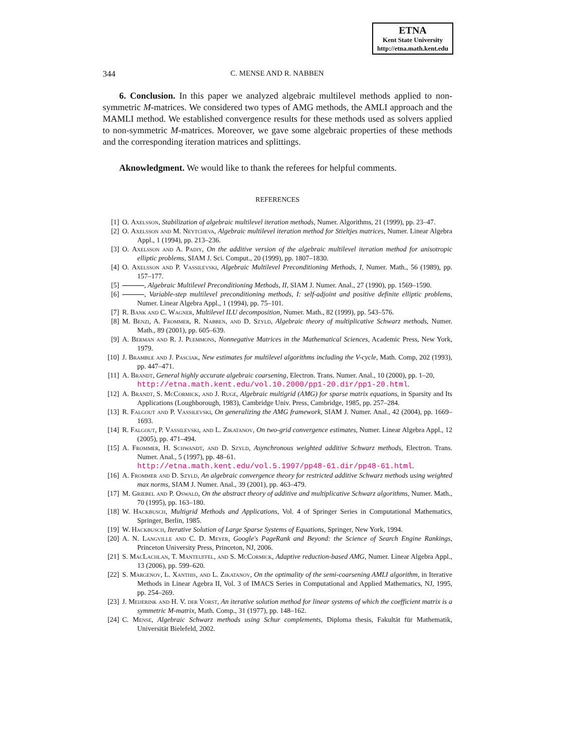ETNA
Kent State University
http://etna.math.kent.edu
344 C. MENSE AND R. NABBEN
6. Conclusion. In this paper we analyzed algebraic multilevel methods applied to non-symmetric M-matrices. We considered two types of AMG methods, the AMLI approach and the MAMLI method. We established convergence results for these methods used as solvers applied to non-symmetric M-matrices. Moreover, we gave some algebraic properties of these methods and the corresponding iteration matrices and splittings.
Aknowledgment. We would like to thank the referees for helpful comments.
REFERENCES
[1] O. Axelsson, Stabilization of algebraic multilevel iteration methods, Numer. Algorithms, 21 (1999), pp. 23–47.
[2] O. Axelsson and M. Neytcheva, Algebraic multilevel iteration method for Stieltjes matrices, Numer. Linear Algebra Appl., 1 (1994), pp. 213–236.
[3] O. Axelsson and A. Padiy, On the additive version of the algebraic multilevel iteration method for anisotropic elliptic problems, SIAM J. Sci. Comput., 20 (1999), pp. 1807–1830.
[4] O. Axelsson and P. Vassilevski, Algebraic Multilevel Preconditioning Methods, I, Numer. Math., 56 (1989), pp. 157–177.
[5] , Algebraic Multilevel Preconditioning Methods, II, SIAM J. Numer. Anal., 27 (1990), pp. 1569–1590.
[6] , Variable-step multilevel preconditioning methods, I: self-adjoint and positive definite elliptic problems, Numer. Linear Algebra Appl., 1 (1994), pp. 75–101.
[7] R. Bank and C. Wagner, Multilevel ILU decomposition, Numer. Math., 82 (1999), pp. 543–576.
[8] M. Benzi, A. Frommer, R. Nabben, and D. Szyld, Algebraic theory of multiplicative Schwarz methods, Numer. Math., 89 (2001), pp. 605–639.
[9] A. Berman and R. J. Plemmons, Nonnegative Matrices in the Mathematical Sciences, Academic Press, New York, 1979.
[10] J. Bramble and J. Pasciak, New estimates for multilevel algorithms including the V-cycle, Math. Comp, 202 (1993), pp. 447–471.
[11] A. Brandt, General highly accurate algebraic coarsening, Electron. Trans. Numer. Anal., 10 (2000), pp. 1–20,
http://etna.math.kent.edu/vol.10.2000/pp1-20.dir/pp1-20.html.
[12] A. Brandt, S. McCormick, and J. Ruge, Algebraic multigrid (AMG) for sparse matrix equations, in Sparsity and Its Applications (Loughborough, 1983), Cambridge Univ. Press, Cambridge, 1985, pp. 257–284.
[13] R. Falgout and P. Vassilevski, On generalizing the AMG framework, SIAM J. Numer. Anal., 42 (2004), pp. 1669–1693.
[14] R. Falgout, P. Vassilevski, and L. Zikatanov, On two-grid convergence estimates, Numer. Linear Algebra Appl., 12 (2005), pp. 471–494.
[15] A. Frommer, H. Schwandt, and D. Szyld, Asynchronous weighted additive Schwarz methods, Electron. Trans. Numer. Anal., 5 (1997), pp. 48–61.
http://etna.math.kent.edu/vol.5.1997/pp48-61.dir/pp48-61.html.
[16] A. Frommer and D. Szyld, An algebraic convergence theory for restricted additive Schwarz methods using weighted max norms, SIAM J. Numer. Anal., 39 (2001), pp. 463–479.
[17] M. Griebel and P. Oswald, On the abstract theory of additive and multiplicative Schwarz algorithms, Numer. Math., 70 (1995), pp. 163–180.
[18] W. Hackbusch, Multigrid Methods and Applications, Vol. 4 of Springer Series in Computational Mathematics, Springer, Berlin, 1985.
[19] W. Hackbusch, Iterative Solution of Large Sparse Systems of Equations, Springer, New York, 1994.
[20] A. N. Langville and C. D. Meyer, Google's PageRank and Beyond: the Science of Search Engine Rankings, Princeton University Press, Princeton, NJ, 2006.
[21] S. MacLachlan, T. Manteuffel, and S. McCormick, Adaptive reduction-based AMG, Numer. Linear Algebra Appl., 13 (2006), pp. 599–620.
[22] S. Margenov, L. Xanthis, and L. Zikatanov, On the optimality of the semi-coarsening AMLI algorithm, in Iterative Methods in Linear Agebra II, Vol. 3 of IMACS Series in Computational and Applied Mathematics, NJ, 1995, pp. 254–269.
[23] J. Meijerink and H. V. der Vorst, An iterative solution method for linear systems of which the coefficient matrix is a symmetric M-matrix, Math. Comp., 31 (1977), pp. 148–162.
[24] C. Mense, Algebraic Schwarz methods using Schur complements, Diploma thesis, Fakultät für Mathematik, Universität Bielefeld, 2002.